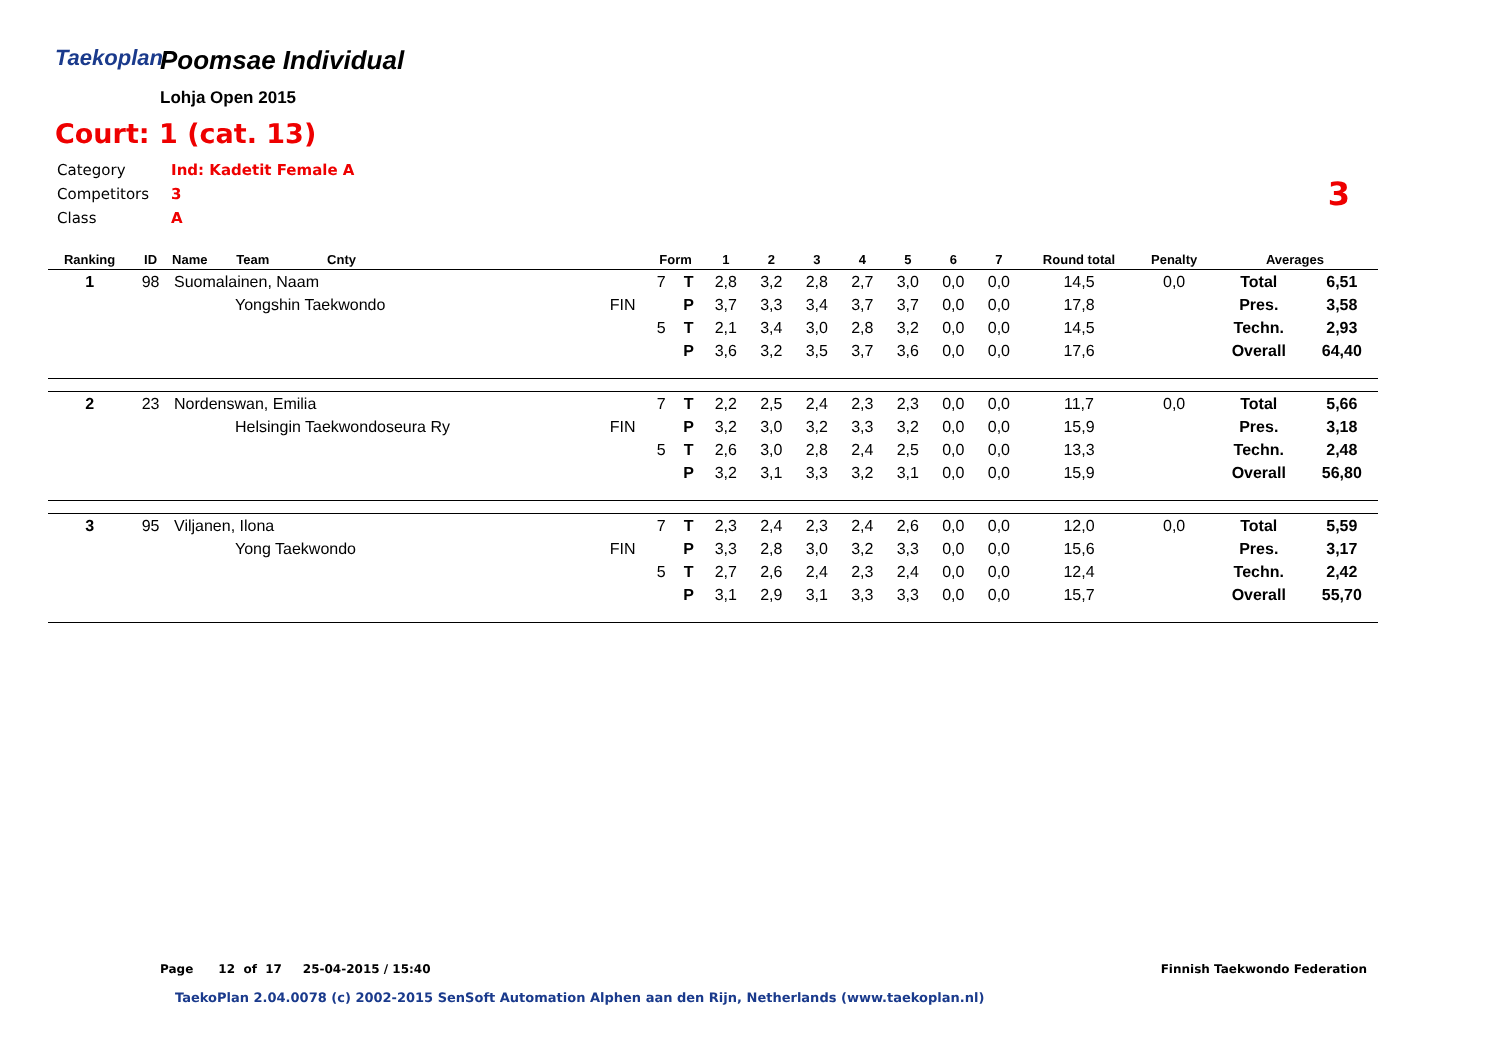Taekoplan
Poomsae Individual
Lohja Open 2015
Court: 1 (cat. 13)
| Category | Ind: Kadetit Female A |
| Competitors | 3 |
| Class | A |
3
| Ranking | ID | Name Team Cnty | | Form | | 1 | 2 | 3 | 4 | 5 | 6 | 7 | Round total | Penalty | Averages | |
| --- | --- | --- | --- | --- | --- | --- | --- | --- | --- | --- | --- | --- | --- | --- | --- | --- |
| 1 | 98 | Suomalainen, Naam | | 7 | T | 2,8 | 3,2 | 2,8 | 2,7 | 3,0 | 0,0 | 0,0 | 14,5 | 0,0 | Total | 6,51 |
| | | Yongshin Taekwondo | FIN | | P | 3,7 | 3,3 | 3,4 | 3,7 | 3,7 | 0,0 | 0,0 | 17,8 | | Pres. | 3,58 |
| | | | | 5 | T | 2,1 | 3,4 | 3,0 | 2,8 | 3,2 | 0,0 | 0,0 | 14,5 | | Techn. | 2,93 |
| | | | | | P | 3,6 | 3,2 | 3,5 | 3,7 | 3,6 | 0,0 | 0,0 | 17,6 | | Overall | 64,40 |
| 2 | 23 | Nordenswan, Emilia | | 7 | T | 2,2 | 2,5 | 2,4 | 2,3 | 2,3 | 0,0 | 0,0 | 11,7 | 0,0 | Total | 5,66 |
| | | Helsingin Taekwondoseura Ry | FIN | | P | 3,2 | 3,0 | 3,2 | 3,3 | 3,2 | 0,0 | 0,0 | 15,9 | | Pres. | 3,18 |
| | | | | 5 | T | 2,6 | 3,0 | 2,8 | 2,4 | 2,5 | 0,0 | 0,0 | 13,3 | | Techn. | 2,48 |
| | | | | | P | 3,2 | 3,1 | 3,3 | 3,2 | 3,1 | 0,0 | 0,0 | 15,9 | | Overall | 56,80 |
| 3 | 95 | Viljanen, Ilona | | 7 | T | 2,3 | 2,4 | 2,3 | 2,4 | 2,6 | 0,0 | 0,0 | 12,0 | 0,0 | Total | 5,59 |
| | | Yong Taekwondo | FIN | | P | 3,3 | 2,8 | 3,0 | 3,2 | 3,3 | 0,0 | 0,0 | 15,6 | | Pres. | 3,17 |
| | | | | 5 | T | 2,7 | 2,6 | 2,4 | 2,3 | 2,4 | 0,0 | 0,0 | 12,4 | | Techn. | 2,42 |
| | | | | | P | 3,1 | 2,9 | 3,1 | 3,3 | 3,3 | 0,0 | 0,0 | 15,7 | | Overall | 55,70 |
Page 12 of 17 25-04-2015 / 15:40
Finnish Taekwondo Federation
TaekoPlan 2.04.0078 (c) 2002-2015 SenSoft Automation Alphen aan den Rijn, Netherlands (www.taekoplan.nl)